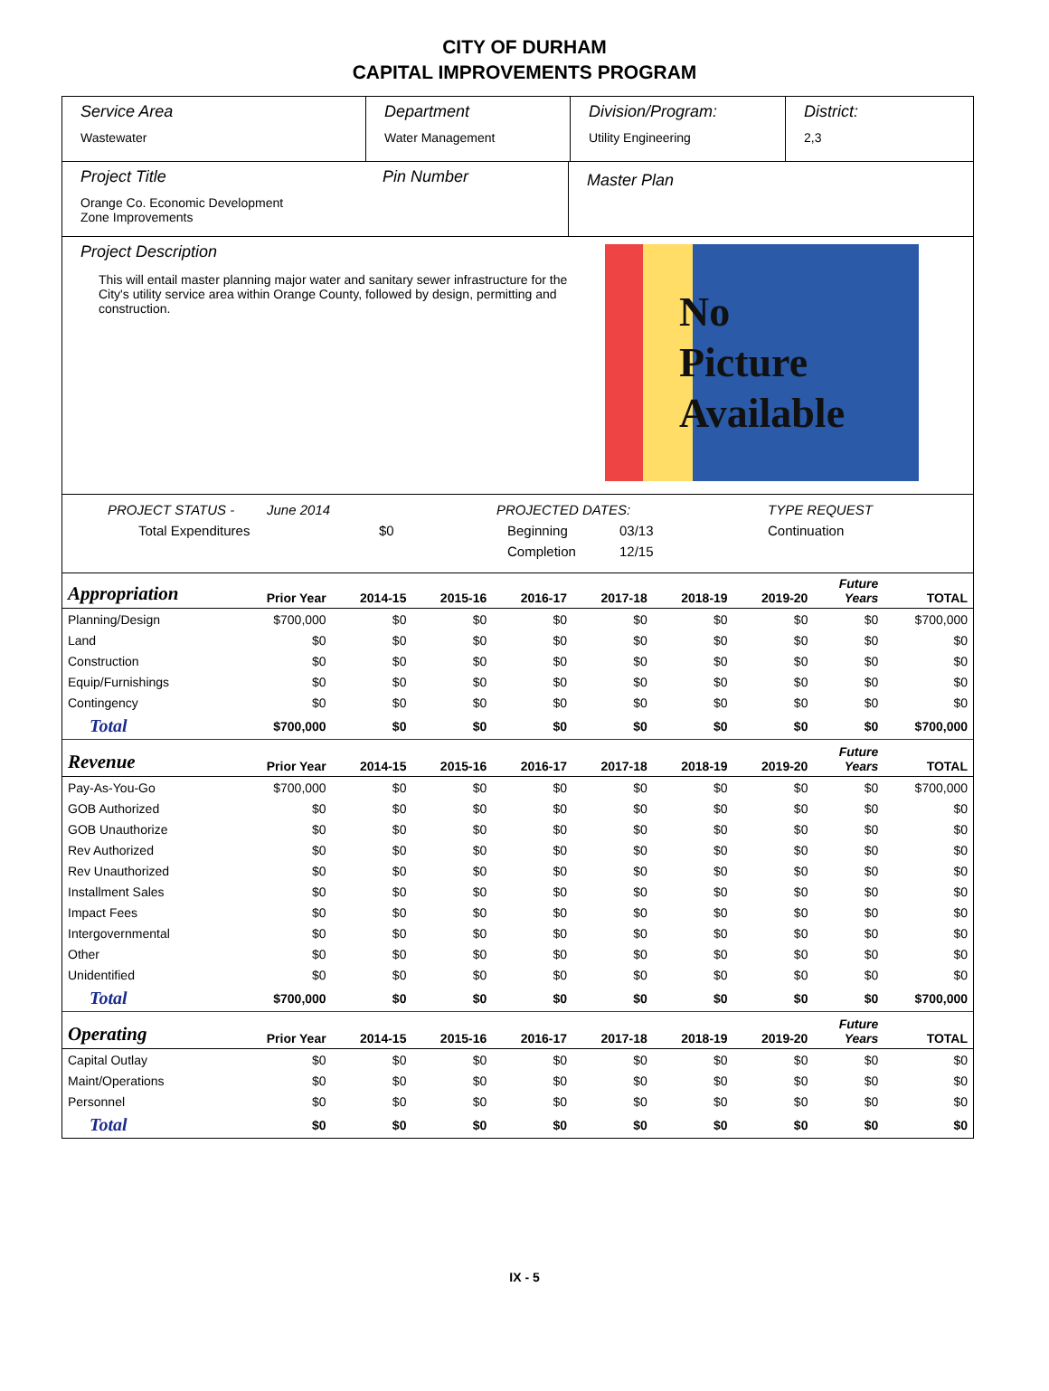CITY OF DURHAM
CAPITAL IMPROVEMENTS PROGRAM
Service Area
Wastewater
Department
Water Management
Division/Program:
Utility Engineering
District:
2,3
Project Title
Orange Co. Economic Development
Zone Improvements
Pin Number
Master Plan
Project Description
This will entail master planning major water and sanitary sewer infrastructure for the City's utility service area within Orange County, followed by design, permitting and construction.
No
Picture
Available
PROJECT STATUS - June 2014 PROJECTED DATES: TYPE REQUEST
Total Expenditures $0 Beginning 03/13 Continuation
Completion 12/15
| Appropriation | Prior Year | 2014-15 | 2015-16 | 2016-17 | 2017-18 | 2018-19 | 2019-20 | Future Years | TOTAL |
| --- | --- | --- | --- | --- | --- | --- | --- | --- | --- |
| Planning/Design | $700,000 | $0 | $0 | $0 | $0 | $0 | $0 | $0 | $700,000 |
| Land | $0 | $0 | $0 | $0 | $0 | $0 | $0 | $0 | $0 |
| Construction | $0 | $0 | $0 | $0 | $0 | $0 | $0 | $0 | $0 |
| Equip/Furnishings | $0 | $0 | $0 | $0 | $0 | $0 | $0 | $0 | $0 |
| Contingency | $0 | $0 | $0 | $0 | $0 | $0 | $0 | $0 | $0 |
| Total | $700,000 | $0 | $0 | $0 | $0 | $0 | $0 | $0 | $700,000 |
| Revenue | Prior Year | 2014-15 | 2015-16 | 2016-17 | 2017-18 | 2018-19 | 2019-20 | Future Years | TOTAL |
| Pay-As-You-Go | $700,000 | $0 | $0 | $0 | $0 | $0 | $0 | $0 | $700,000 |
| GOB Authorized | $0 | $0 | $0 | $0 | $0 | $0 | $0 | $0 | $0 |
| GOB Unauthorize | $0 | $0 | $0 | $0 | $0 | $0 | $0 | $0 | $0 |
| Rev Authorized | $0 | $0 | $0 | $0 | $0 | $0 | $0 | $0 | $0 |
| Rev Unauthorized | $0 | $0 | $0 | $0 | $0 | $0 | $0 | $0 | $0 |
| Installment Sales | $0 | $0 | $0 | $0 | $0 | $0 | $0 | $0 | $0 |
| Impact Fees | $0 | $0 | $0 | $0 | $0 | $0 | $0 | $0 | $0 |
| Intergovernmental | $0 | $0 | $0 | $0 | $0 | $0 | $0 | $0 | $0 |
| Other | $0 | $0 | $0 | $0 | $0 | $0 | $0 | $0 | $0 |
| Unidentified | $0 | $0 | $0 | $0 | $0 | $0 | $0 | $0 | $0 |
| Total | $700,000 | $0 | $0 | $0 | $0 | $0 | $0 | $0 | $700,000 |
| Operating | Prior Year | 2014-15 | 2015-16 | 2016-17 | 2017-18 | 2018-19 | 2019-20 | Future Years | TOTAL |
| Capital Outlay | $0 | $0 | $0 | $0 | $0 | $0 | $0 | $0 | $0 |
| Maint/Operations | $0 | $0 | $0 | $0 | $0 | $0 | $0 | $0 | $0 |
| Personnel | $0 | $0 | $0 | $0 | $0 | $0 | $0 | $0 | $0 |
| Total | $0 | $0 | $0 | $0 | $0 | $0 | $0 | $0 | $0 |
IX - 5